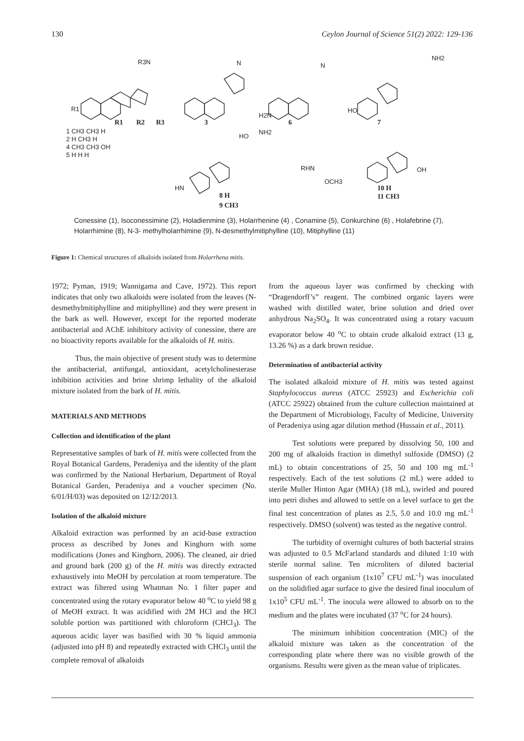130 Ceylon Journal of Science 51(2) 2022: 129-136
R1
R2
R3
3
6
7
8 H
9 CH3
10 H
11 CH3
R1
R3N
N
N
NH2
H2N
HO
HO
NH2
RHN
OCH3
OH
HN
1 CH3 CH3 H
2 H CH3 H
4 CH3 CH3 OH
5 H H H
Conessine (1), Isoconessimine (2), Holadienmine (3), Holarrhenine (4) , Conamine (5), Conkurchine (6) , Holafebrine (7), Holarrhimine (8), N-3- methylholarrhimine (9), N-desmethylmitiphylline (10), Mitiphylline (11)
Figure 1: Chemical structures of alkaloids isolated from Holarrhena mitis.
1972; Pyman, 1919; Wannigama and Cave, 1972). This report indicates that only two alkaloids were isolated from the leaves (N-desmethylmitiphylline and mitiphylline) and they were present in the bark as well. However, except for the reported moderate antibacterial and AChE inhibitory activity of conessine, there are no bioactivity reports available for the alkaloids of H. mitis.
Thus, the main objective of present study was to determine the antibacterial, antifungal, antioxidant, acetylcholinesterase inhibition activities and brine shrimp lethality of the alkaloid mixture isolated from the bark of H. mitis.
MATERIALS AND METHODS
Collection and identification of the plant
Representative samples of bark of H. mitis were collected from the Royal Botanical Gardens, Peradeniya and the identity of the plant was confirmed by the National Herbarium, Department of Royal Botanical Garden, Peradeniya and a voucher specimen (No. 6/01/H/03) was deposited on 12/12/2013.
Isolation of the alkaloid mixture
Alkaloid extraction was performed by an acid-base extraction process as described by Jones and Kinghorn with some modifications (Jones and Kinghorn, 2006). The cleaned, air dried and ground bark (200 g) of the H. mitis was directly extracted exhaustively into MeOH by percolation at room temperature. The extract was filtered using Whatman No. 1 filter paper and concentrated using the rotary evaporator below 40 <sup>o</sup>C to yield 98 g of MeOH extract. It was acidified with 2M HCl and the HCl soluble portion was partitioned with chloroform (CHCl<sub>3</sub>). The aqueous acidic layer was basified with 30 % liquid ammonia (adjusted into pH 8) and repeatedly extracted with CHCl<sub>3</sub> until the complete removal of alkaloids
from the aqueous layer was confirmed by checking with “Dragendorff’s” reagent. The combined organic layers were washed with distilled water, brine solution and dried over anhydrous Na<sub>2</sub>SO<sub>4</sub>. It was concentrated using a rotary vacuum evaporator below 40 <sup>o</sup>C to obtain crude alkaloid extract (13 g, 13.26 %) as a dark brown residue.
Determination of antibacterial activity
The isolated alkaloid mixture of H. mitis was tested against Staphylococcus aureus (ATCC 25923) and Escherichia coli (ATCC 25922) obtained from the culture collection maintained at the Department of Microbiology, Faculty of Medicine, University of Peradeniya using agar dilution method (Hussain et al., 2011).
Test solutions were prepared by dissolving 50, 100 and 200 mg of alkaloids fraction in dimethyl sulfoxide (DMSO) (2 mL) to obtain concentrations of 25, 50 and 100 mg mL<sup>-1</sup> respectively. Each of the test solutions (2 mL) were added to sterile Muller Hinton Agar (MHA) (18 mL), swirled and poured into petri dishes and allowed to settle on a level surface to get the final test concentration of plates as 2.5, 5.0 and 10.0 mg mL<sup>-1</sup> respectively. DMSO (solvent) was tested as the negative control.
The turbidity of overnight cultures of both bacterial strains was adjusted to 0.5 McFarland standards and diluted 1:10 with sterile normal saline. Ten microliters of diluted bacterial suspension of each organism (1x10<sup>7</sup> CFU mL<sup>-1</sup>) was inoculated on the solidified agar surface to give the desired final inoculum of 1x10<sup>5</sup> CFU mL<sup>-1</sup>. The inocula were allowed to absorb on to the medium and the plates were incubated (37 <sup>o</sup>C for 24 hours).
The minimum inhibition concentration (MIC) of the alkaloid mixture was taken as the concentration of the corresponding plate where there was no visible growth of the organisms. Results were given as the mean value of triplicates.